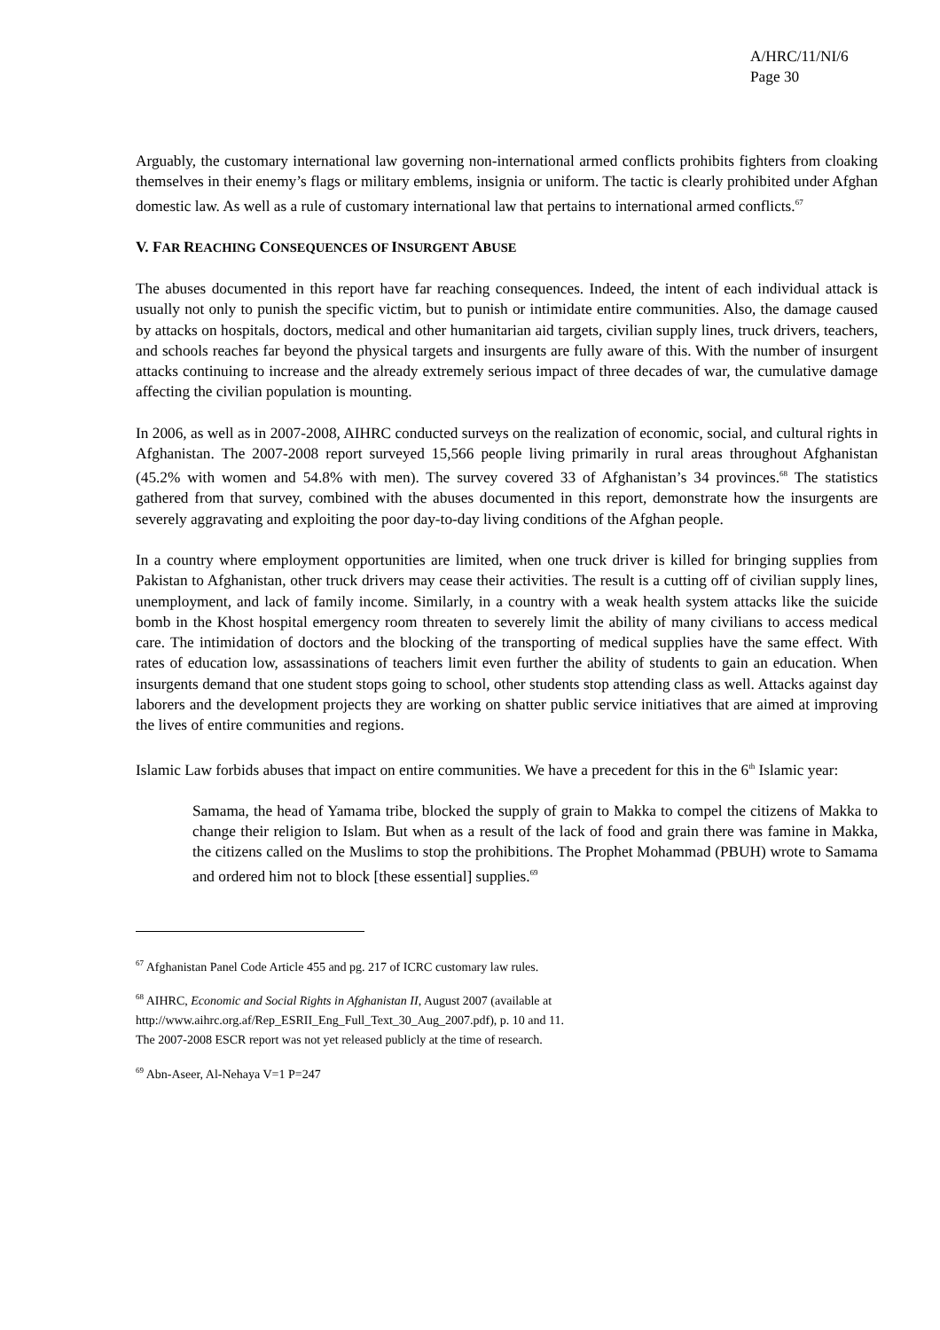A/HRC/11/NI/6
Page 30
Arguably, the customary international law governing non-international armed conflicts prohibits fighters from cloaking themselves in their enemy’s flags or military emblems, insignia or uniform. The tactic is clearly prohibited under Afghan domestic law. As well as a rule of customary international law that pertains to international armed conflicts.<sup>67</sup>
V. FAR REACHING CONSEQUENCES OF INSURGENT ABUSE
The abuses documented in this report have far reaching consequences. Indeed, the intent of each individual attack is usually not only to punish the specific victim, but to punish or intimidate entire communities. Also, the damage caused by attacks on hospitals, doctors, medical and other humanitarian aid targets, civilian supply lines, truck drivers, teachers, and schools reaches far beyond the physical targets and insurgents are fully aware of this. With the number of insurgent attacks continuing to increase and the already extremely serious impact of three decades of war, the cumulative damage affecting the civilian population is mounting.
In 2006, as well as in 2007-2008, AIHRC conducted surveys on the realization of economic, social, and cultural rights in Afghanistan. The 2007-2008 report surveyed 15,566 people living primarily in rural areas throughout Afghanistan (45.2% with women and 54.8% with men). The survey covered 33 of Afghanistan’s 34 provinces.<sup>68</sup> The statistics gathered from that survey, combined with the abuses documented in this report, demonstrate how the insurgents are severely aggravating and exploiting the poor day-to-day living conditions of the Afghan people.
In a country where employment opportunities are limited, when one truck driver is killed for bringing supplies from Pakistan to Afghanistan, other truck drivers may cease their activities. The result is a cutting off of civilian supply lines, unemployment, and lack of family income. Similarly, in a country with a weak health system attacks like the suicide bomb in the Khost hospital emergency room threaten to severely limit the ability of many civilians to access medical care. The intimidation of doctors and the blocking of the transporting of medical supplies have the same effect. With rates of education low, assassinations of teachers limit even further the ability of students to gain an education. When insurgents demand that one student stops going to school, other students stop attending class as well. Attacks against day laborers and the development projects they are working on shatter public service initiatives that are aimed at improving the lives of entire communities and regions.
Islamic Law forbids abuses that impact on entire communities. We have a precedent for this in the 6<sup>th</sup> Islamic year:
Samama, the head of Yamama tribe, blocked the supply of grain to Makka to compel the citizens of Makka to change their religion to Islam. But when as a result of the lack of food and grain there was famine in Makka, the citizens called on the Muslims to stop the prohibitions. The Prophet Mohammad (PBUH) wrote to Samama and ordered him not to block [these essential] supplies.<sup>69</sup>
<sup>67</sup> Afghanistan Panel Code Article 455 and pg. 217 of ICRC customary law rules.
<sup>68</sup> AIHRC, Economic and Social Rights in Afghanistan II, August 2007 (available at
http://www.aihrc.org.af/Rep_ESRII_Eng_Full_Text_30_Aug_2007.pdf), p. 10 and 11.
The 2007-2008 ESCR report was not yet released publicly at the time of research.
<sup>69</sup> Abn-Aseer, Al-Nehaya V=1 P=247